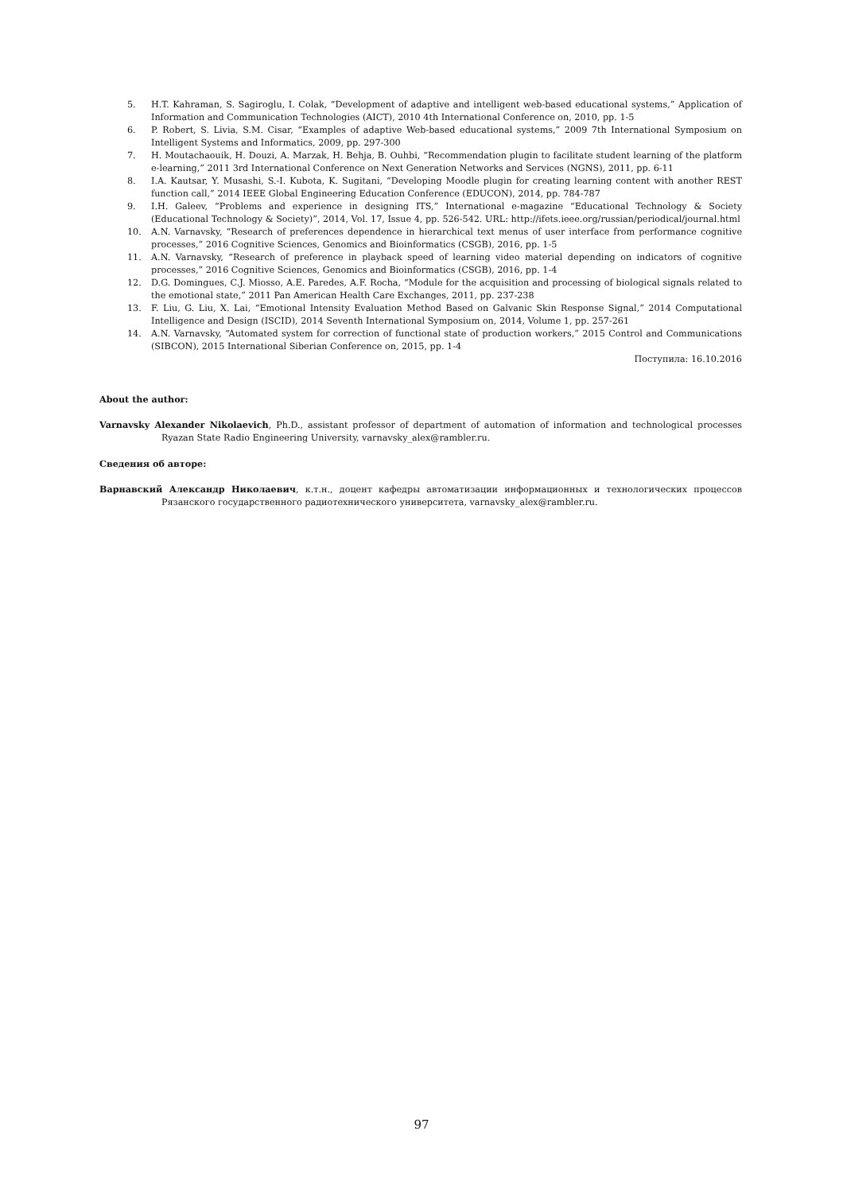5. H.T. Kahraman, S. Sagiroglu, I. Colak, “Development of adaptive and intelligent web-based educational systems,” Application of Information and Communication Technologies (AICT), 2010 4th International Conference on, 2010, pp. 1-5
6. P. Robert, S. Livia, S.M. Cisar, “Examples of adaptive Web-based educational systems,” 2009 7th International Symposium on Intelligent Systems and Informatics, 2009, pp. 297-300
7. H. Moutachaouik, H. Douzi, A. Marzak, H. Behja, B. Ouhbi, “Recommendation plugin to facilitate student learning of the platform e-learning,” 2011 3rd International Conference on Next Generation Networks and Services (NGNS), 2011, pp. 6-11
8. I.A. Kautsar, Y. Musashi, S.-I. Kubota, K. Sugitani, “Developing Moodle plugin for creating learning content with another REST function call,” 2014 IEEE Global Engineering Education Conference (EDUCON), 2014, pp. 784-787
9. I.H. Galeev, “Problems and experience in designing ITS,” International e-magazine “Educational Technology & Society (Educational Technology & Society)”, 2014, Vol. 17, Issue 4, pp. 526-542. URL: http://ifets.ieee.org/russian/periodical/journal.html
10. A.N. Varnavsky, “Research of preferences dependence in hierarchical text menus of user interface from performance cognitive processes,” 2016 Cognitive Sciences, Genomics and Bioinformatics (CSGB), 2016, pp. 1-5
11. A.N. Varnavsky, “Research of preference in playback speed of learning video material depending on indicators of cognitive processes,” 2016 Cognitive Sciences, Genomics and Bioinformatics (CSGB), 2016, pp. 1-4
12. D.G. Domingues, C.J. Miosso, A.E. Paredes, A.F. Rocha, “Module for the acquisition and processing of biological signals related to the emotional state,” 2011 Pan American Health Care Exchanges, 2011, pp. 237-238
13. F. Liu, G. Liu, X. Lai, “Emotional Intensity Evaluation Method Based on Galvanic Skin Response Signal,” 2014 Computational Intelligence and Design (ISCID), 2014 Seventh International Symposium on, 2014, Volume 1, pp. 257-261
14. A.N. Varnavsky, “Automated system for correction of functional state of production workers,” 2015 Control and Communications (SIBCON), 2015 International Siberian Conference on, 2015, pp. 1-4
Поступила: 16.10.2016
About the author:
Varnavsky Alexander Nikolaevich, Ph.D., assistant professor of department of automation of information and technological processes Ryazan State Radio Engineering University, varnavsky_alex@rambler.ru.
Сведения об авторе:
Варнавский Александр Николаевич, к.т.н., доцент кафедры автоматизации информационных и технологических процессов Рязанского государственного радиотехнического университета, varnavsky_alex@rambler.ru.
97